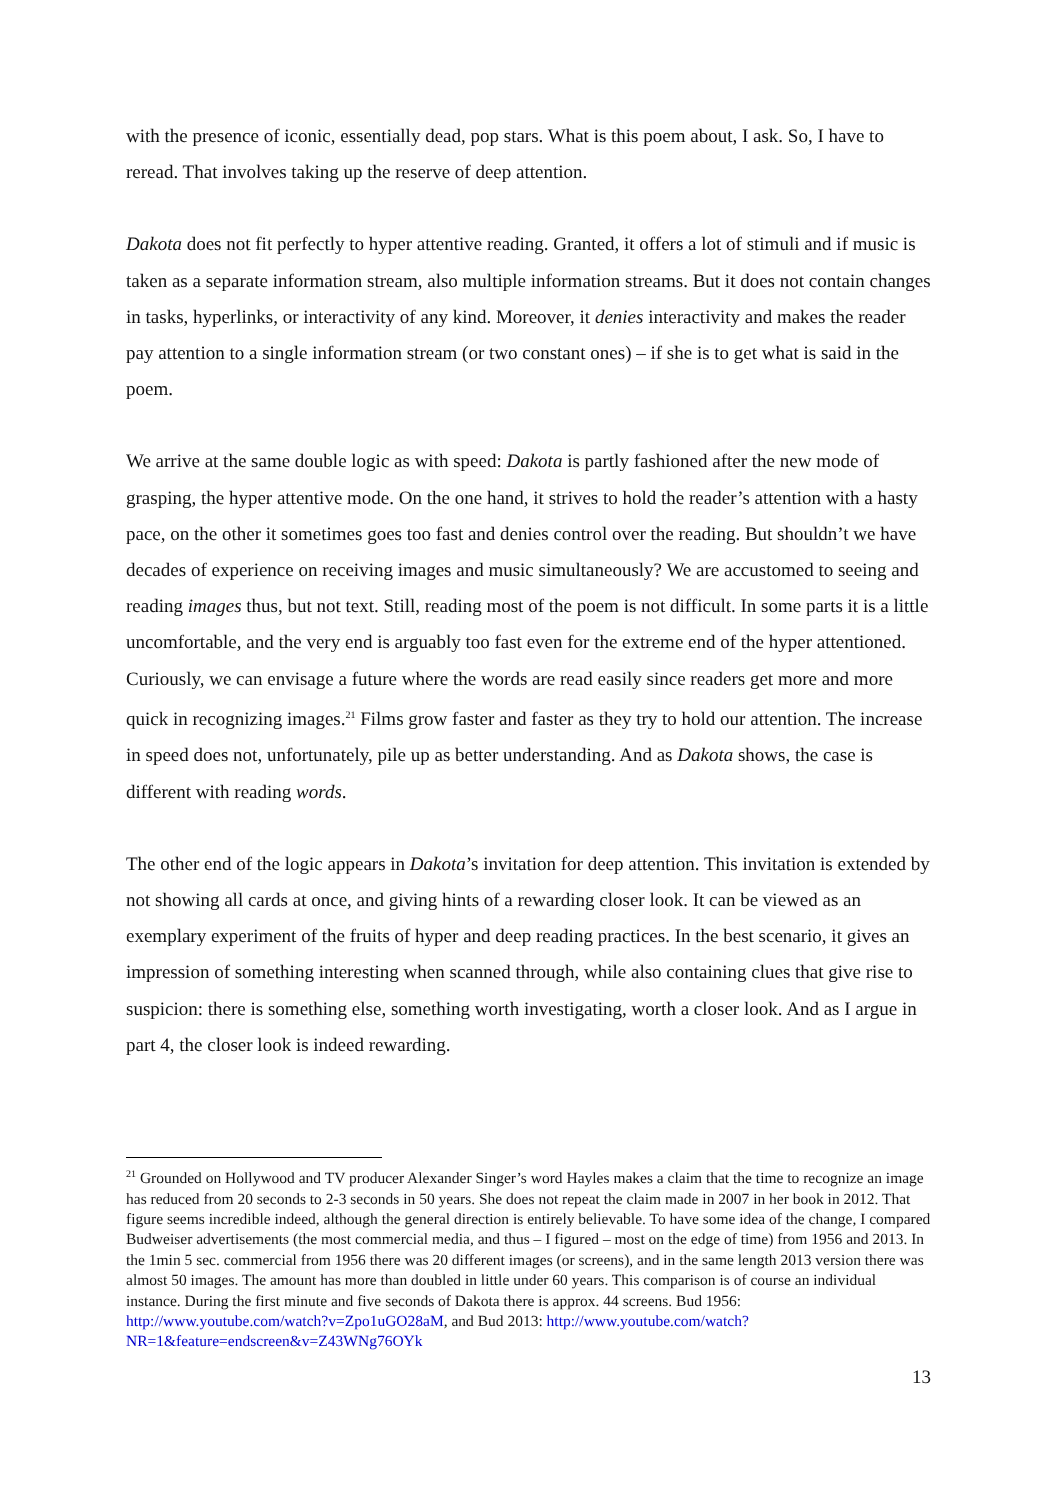with the presence of iconic, essentially dead, pop stars. What is this poem about, I ask. So, I have to reread. That involves taking up the reserve of deep attention.
Dakota does not fit perfectly to hyper attentive reading. Granted, it offers a lot of stimuli and if music is taken as a separate information stream, also multiple information streams. But it does not contain changes in tasks, hyperlinks, or interactivity of any kind. Moreover, it denies interactivity and makes the reader pay attention to a single information stream (or two constant ones) – if she is to get what is said in the poem.
We arrive at the same double logic as with speed: Dakota is partly fashioned after the new mode of grasping, the hyper attentive mode. On the one hand, it strives to hold the reader’s attention with a hasty pace, on the other it sometimes goes too fast and denies control over the reading. But shouldn’t we have decades of experience on receiving images and music simultaneously? We are accustomed to seeing and reading images thus, but not text. Still, reading most of the poem is not difficult. In some parts it is a little uncomfortable, and the very end is arguably too fast even for the extreme end of the hyper attentioned. Curiously, we can envisage a future where the words are read easily since readers get more and more quick in recognizing images.<sup>21</sup> Films grow faster and faster as they try to hold our attention. The increase in speed does not, unfortunately, pile up as better understanding. And as Dakota shows, the case is different with reading words.
The other end of the logic appears in Dakota’s invitation for deep attention. This invitation is extended by not showing all cards at once, and giving hints of a rewarding closer look. It can be viewed as an exemplary experiment of the fruits of hyper and deep reading practices. In the best scenario, it gives an impression of something interesting when scanned through, while also containing clues that give rise to suspicion: there is something else, something worth investigating, worth a closer look. And as I argue in part 4, the closer look is indeed rewarding.
<sup>21</sup> Grounded on Hollywood and TV producer Alexander Singer’s word Hayles makes a claim that the time to recognize an image has reduced from 20 seconds to 2-3 seconds in 50 years. She does not repeat the claim made in 2007 in her book in 2012. That figure seems incredible indeed, although the general direction is entirely believable. To have some idea of the change, I compared Budweiser advertisements (the most commercial media, and thus – I figured – most on the edge of time) from 1956 and 2013. In the 1min 5 sec. commercial from 1956 there was 20 different images (or screens), and in the same length 2013 version there was almost 50 images. The amount has more than doubled in little under 60 years. This comparison is of course an individual instance. During the first minute and five seconds of Dakota there is approx. 44 screens. Bud 1956: http://www.youtube.com/watch?v=Zpo1uGO28aM, and Bud 2013: http://www.youtube.com/watch?NR=1&feature=endscreen&v=Z43WNg76OYk
13